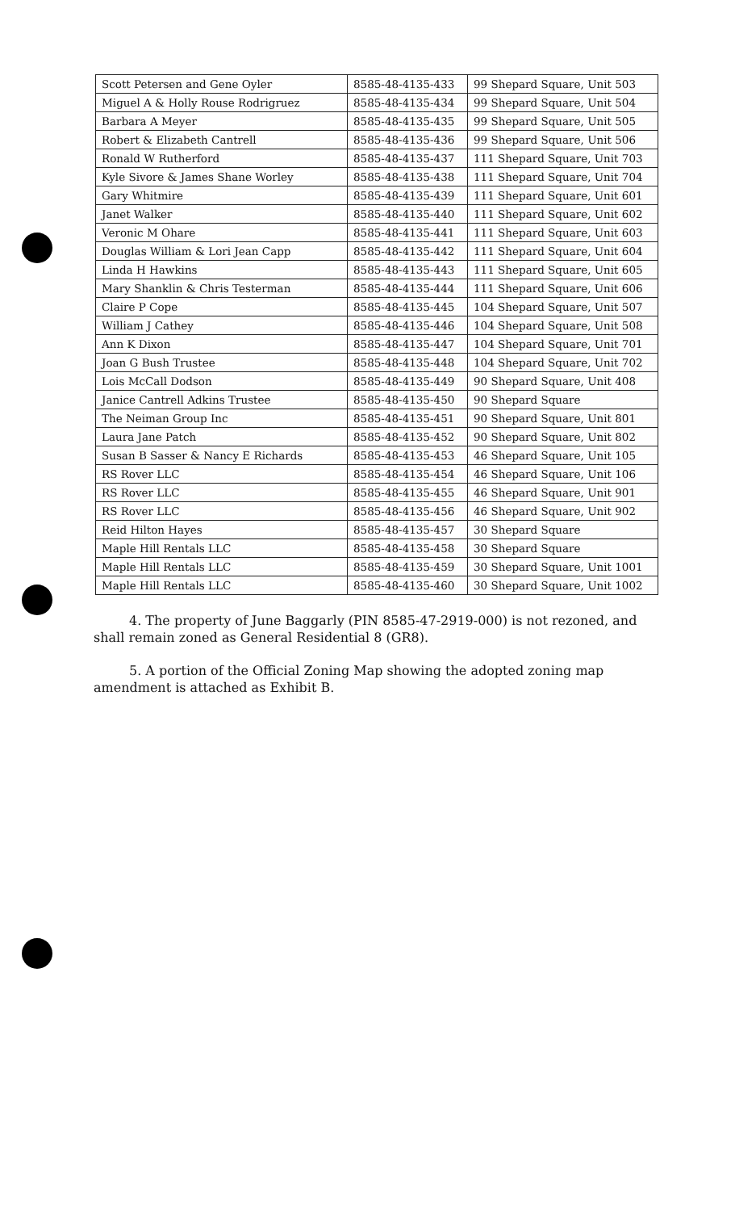| Scott Petersen and Gene Oyler | 8585-48-4135-433 | 99 Shepard Square, Unit 503 |
| Miguel A & Holly Rouse Rodrigruez | 8585-48-4135-434 | 99 Shepard Square, Unit 504 |
| Barbara A Meyer | 8585-48-4135-435 | 99 Shepard Square, Unit 505 |
| Robert & Elizabeth Cantrell | 8585-48-4135-436 | 99 Shepard Square, Unit 506 |
| Ronald W Rutherford | 8585-48-4135-437 | 111 Shepard Square, Unit 703 |
| Kyle Sivore & James Shane Worley | 8585-48-4135-438 | 111 Shepard Square, Unit 704 |
| Gary Whitmire | 8585-48-4135-439 | 111 Shepard Square, Unit 601 |
| Janet Walker | 8585-48-4135-440 | 111 Shepard Square, Unit 602 |
| Veronic M Ohare | 8585-48-4135-441 | 111 Shepard Square, Unit 603 |
| Douglas William & Lori Jean Capp | 8585-48-4135-442 | 111 Shepard Square, Unit 604 |
| Linda H Hawkins | 8585-48-4135-443 | 111 Shepard Square, Unit 605 |
| Mary Shanklin & Chris Testerman | 8585-48-4135-444 | 111 Shepard Square, Unit 606 |
| Claire P Cope | 8585-48-4135-445 | 104 Shepard Square, Unit 507 |
| William J Cathey | 8585-48-4135-446 | 104 Shepard Square, Unit 508 |
| Ann K Dixon | 8585-48-4135-447 | 104 Shepard Square, Unit 701 |
| Joan G Bush Trustee | 8585-48-4135-448 | 104 Shepard Square, Unit 702 |
| Lois McCall Dodson | 8585-48-4135-449 | 90 Shepard Square, Unit 408 |
| Janice Cantrell Adkins Trustee | 8585-48-4135-450 | 90 Shepard Square |
| The Neiman Group Inc | 8585-48-4135-451 | 90 Shepard Square, Unit 801 |
| Laura Jane Patch | 8585-48-4135-452 | 90 Shepard Square, Unit 802 |
| Susan B Sasser & Nancy E Richards | 8585-48-4135-453 | 46 Shepard Square, Unit 105 |
| RS Rover LLC | 8585-48-4135-454 | 46 Shepard Square, Unit 106 |
| RS Rover LLC | 8585-48-4135-455 | 46 Shepard Square, Unit 901 |
| RS Rover LLC | 8585-48-4135-456 | 46 Shepard Square, Unit 902 |
| Reid Hilton Hayes | 8585-48-4135-457 | 30 Shepard Square |
| Maple Hill Rentals LLC | 8585-48-4135-458 | 30 Shepard Square |
| Maple Hill Rentals LLC | 8585-48-4135-459 | 30 Shepard Square, Unit 1001 |
| Maple Hill Rentals LLC | 8585-48-4135-460 | 30 Shepard Square, Unit 1002 |
4. The property of June Baggarly (PIN 8585-47-2919-000) is not rezoned, and shall remain zoned as General Residential 8 (GR8).
5. A portion of the Official Zoning Map showing the adopted zoning map amendment is attached as Exhibit B.